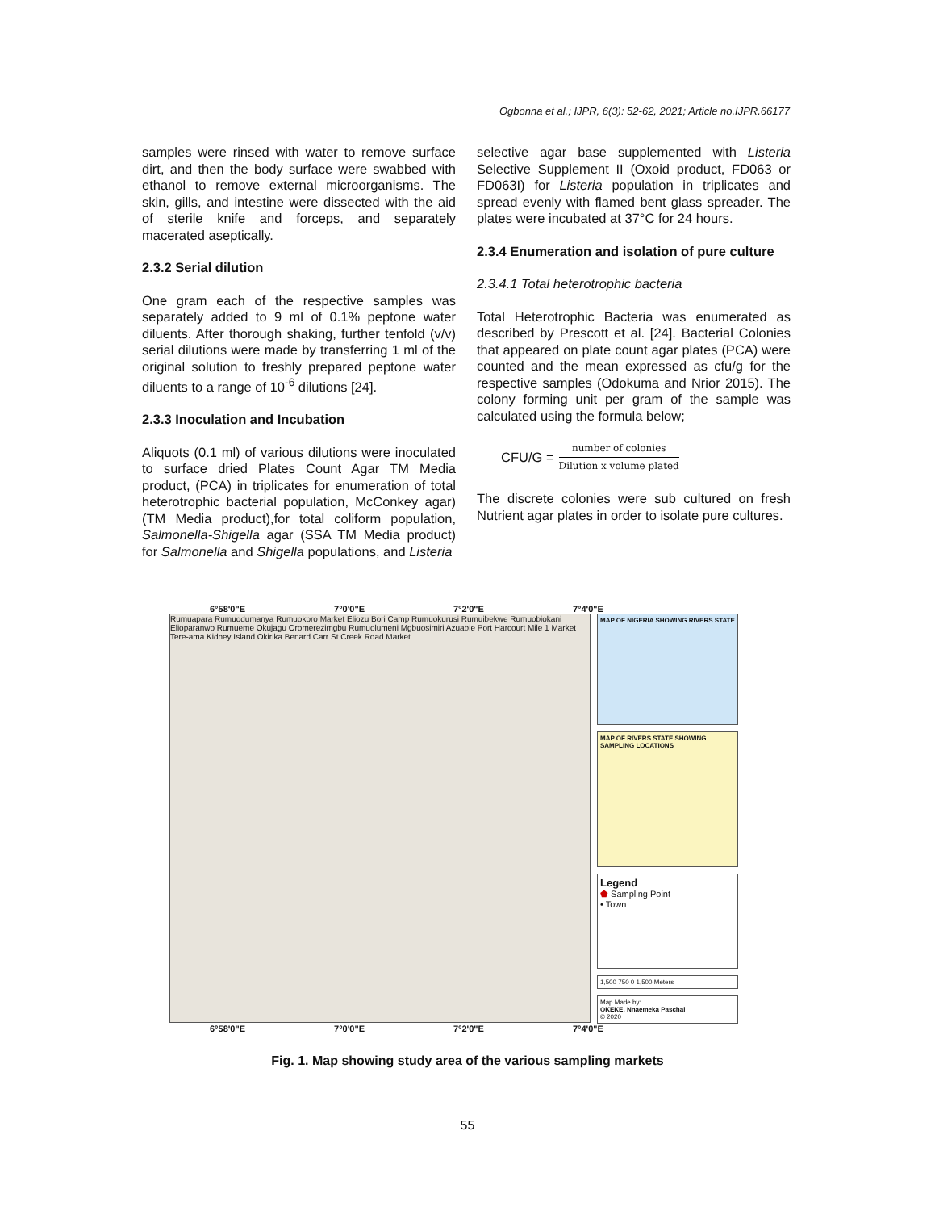Ogbonna et al.; IJPR, 6(3): 52-62, 2021; Article no.IJPR.66177
samples were rinsed with water to remove surface dirt, and then the body surface were swabbed with ethanol to remove external microorganisms. The skin, gills, and intestine were dissected with the aid of sterile knife and forceps, and separately macerated aseptically.
2.3.2 Serial dilution
One gram each of the respective samples was separately added to 9 ml of 0.1% peptone water diluents. After thorough shaking, further tenfold (v/v) serial dilutions were made by transferring 1 ml of the original solution to freshly prepared peptone water diluents to a range of 10<sup>-6</sup> dilutions [24].
2.3.3 Inoculation and Incubation
Aliquots (0.1 ml) of various dilutions were inoculated to surface dried Plates Count Agar TM Media product, (PCA) in triplicates for enumeration of total heterotrophic bacterial population, McConkey agar) (TM Media product),for total coliform population, Salmonella-Shigella agar (SSA TM Media product) for Salmonella and Shigella populations, and Listeria
selective agar base supplemented with Listeria Selective Supplement II (Oxoid product, FD063 or FD063I) for Listeria population in triplicates and spread evenly with flamed bent glass spreader. The plates were incubated at 37°C for 24 hours.
2.3.4 Enumeration and isolation of pure culture
2.3.4.1 Total heterotrophic bacteria
Total Heterotrophic Bacteria was enumerated as described by Prescott et al. [24]. Bacterial Colonies that appeared on plate count agar plates (PCA) were counted and the mean expressed as cfu/g for the respective samples (Odokuma and Nrior 2015). The colony forming unit per gram of the sample was calculated using the formula below;
CFU/G = number of colonies Dilution x volume plated
The discrete colonies were sub cultured on fresh Nutrient agar plates in order to isolate pure cultures.
6°58'0"E 7°0'0"E 7°2'0"E 7°4'0"E
Rumuapara Rumuodumanya Rumuokoro Market Eliozu Bori Camp Rumuokurusi Rumuibekwe Rumuobiokani Elioparanwo Rumueme Okujagu Oromerezimgbu Rumuolumeni Mgbuosimiri Azuabie Port Harcourt Mile 1 Market Tere-ama Kidney Island Okirika Benard Carr St Creek Road Market
MAP OF NIGERIA SHOWING RIVERS STATE
MAP OF RIVERS STATE SHOWING SAMPLING LOCATIONS
Legend
⬟ Sampling Point
• Town
1,500 750 0 1,500 Meters
Map Made by:
OKEKE, Nnaemeka Paschal
© 2020
6°58'0"E 7°0'0"E 7°2'0"E 7°4'0"E
Fig. 1. Map showing study area of the various sampling markets
55